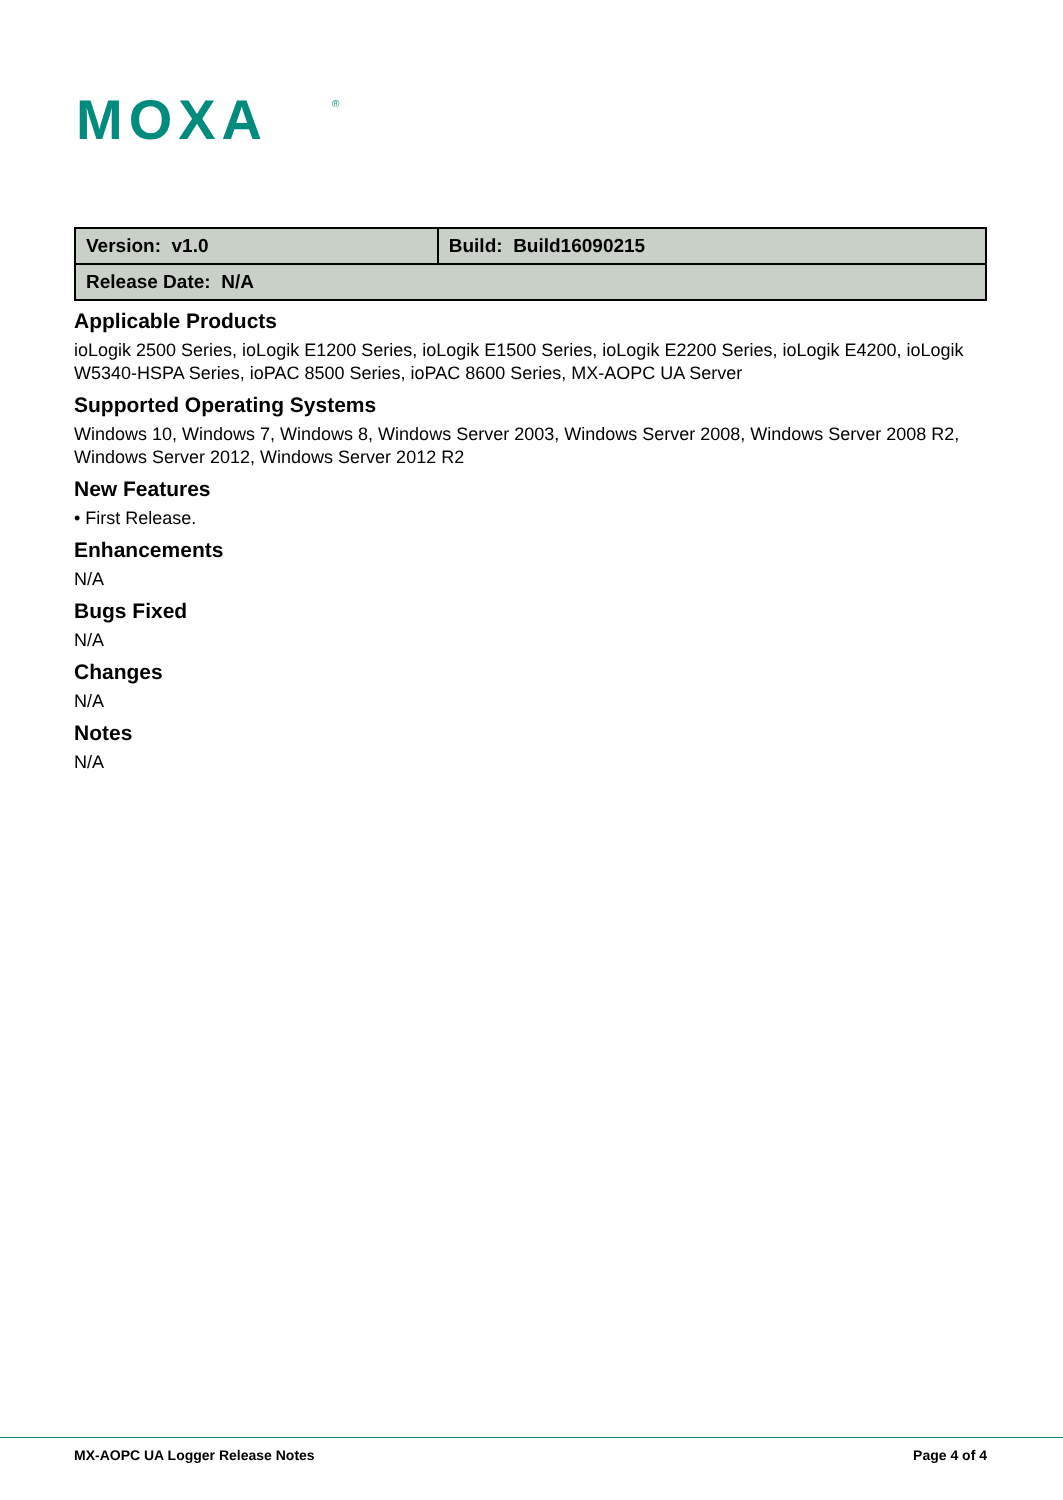MOXA
®
| Version: v1.0 | Build: Build16090215 |
| Release Date: N/A | |
Applicable Products
ioLogik 2500 Series, ioLogik E1200 Series, ioLogik E1500 Series, ioLogik E2200 Series, ioLogik E4200, ioLogik W5340-HSPA Series, ioPAC 8500 Series, ioPAC 8600 Series, MX-AOPC UA Server
Supported Operating Systems
Windows 10, Windows 7, Windows 8, Windows Server 2003, Windows Server 2008, Windows Server 2008 R2, Windows Server 2012, Windows Server 2012 R2
New Features
• First Release.
Enhancements
N/A
Bugs Fixed
N/A
Changes
N/A
Notes
N/A
MX-AOPC UA Logger Release Notes Page 4 of 4